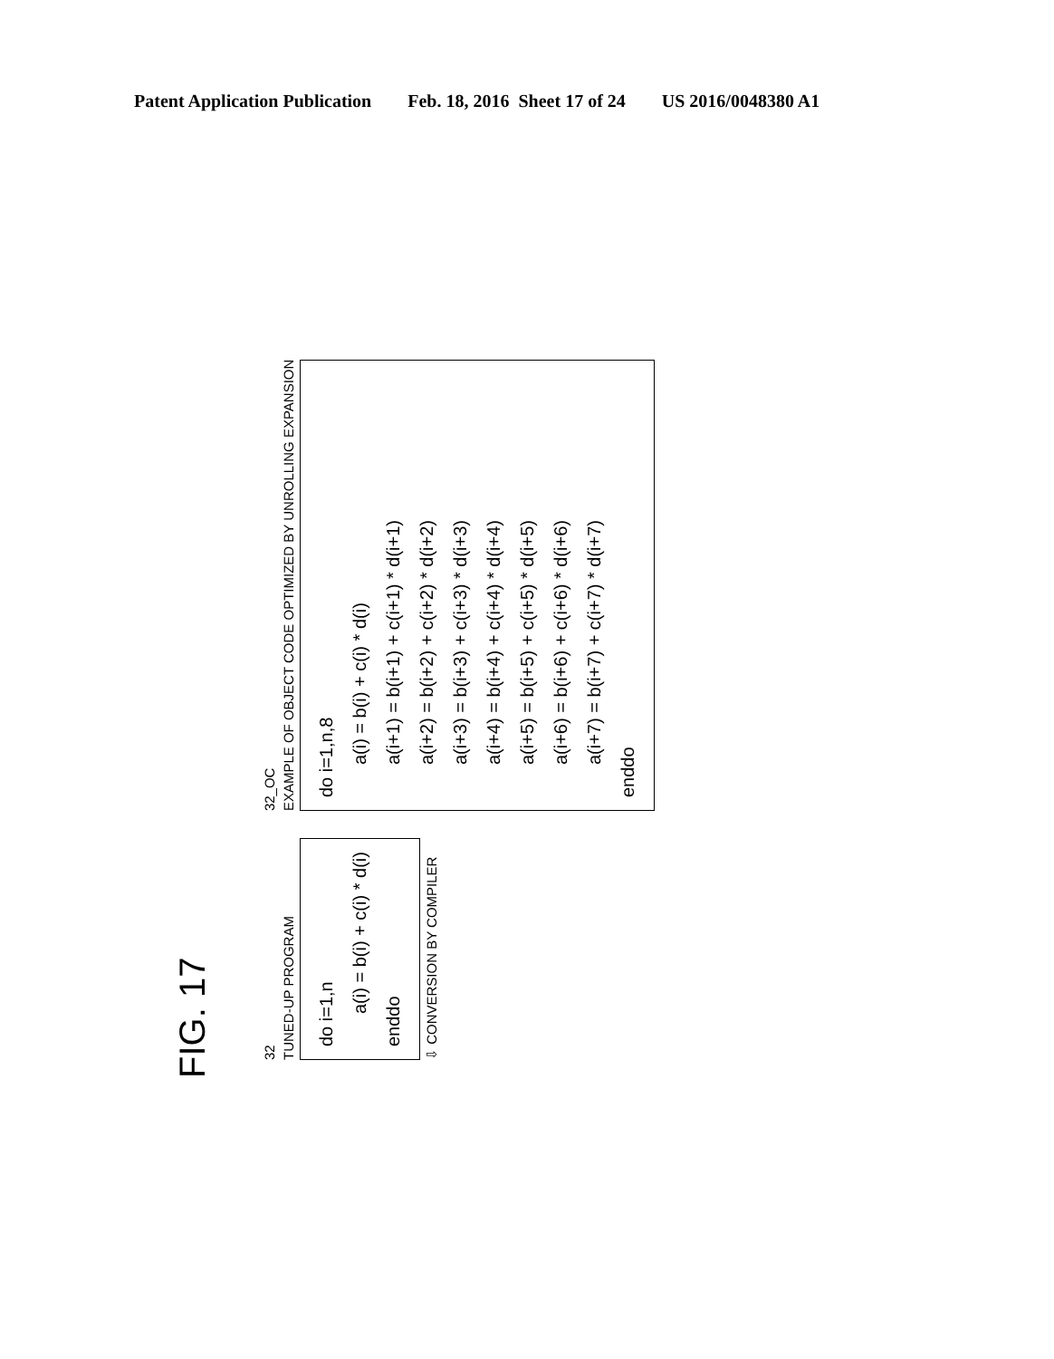Patent Application Publication Feb. 18, 2016 Sheet 17 of 24 US 2016/0048380 A1
FIG. 17
32
TUNED-UP PROGRAM
do i=1,n
a(i) = b(i) + c(i) * d(i)
enddo
⇩ CONVERSION BY COMPILER
32_OC
EXAMPLE OF OBJECT CODE OPTIMIZED BY UNROLLING EXPANSION
do i=1,n,8
a(i) = b(i) + c(i) * d(i)
a(i+1) = b(i+1) + c(i+1) * d(i+1)
a(i+2) = b(i+2) + c(i+2) * d(i+2)
a(i+3) = b(i+3) + c(i+3) * d(i+3)
a(i+4) = b(i+4) + c(i+4) * d(i+4)
a(i+5) = b(i+5) + c(i+5) * d(i+5)
a(i+6) = b(i+6) + c(i+6) * d(i+6)
a(i+7) = b(i+7) + c(i+7) * d(i+7)
enddo